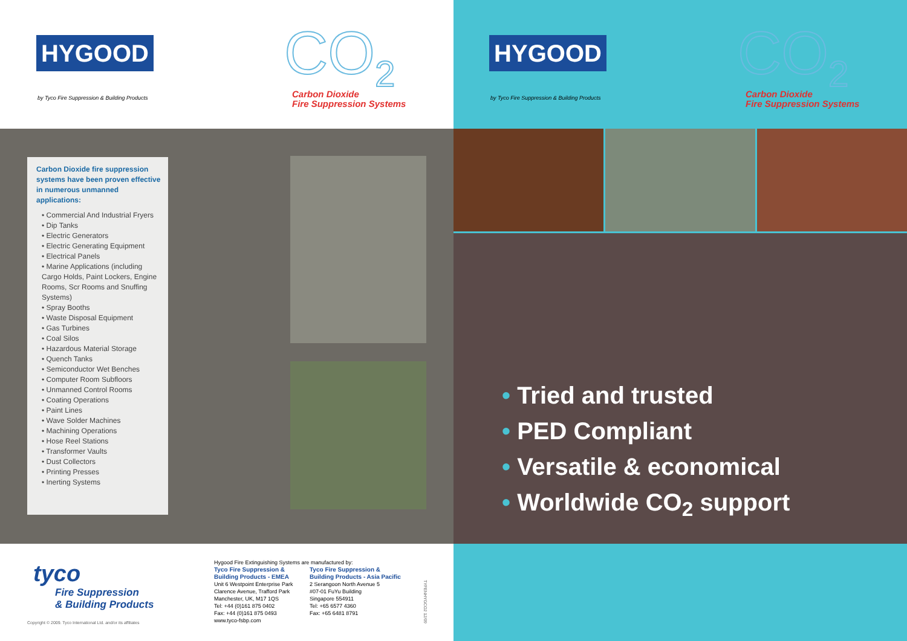HYGOOD
by Tyco Fire Suppression & Building Products
CO<sub>2</sub>
Carbon Dioxide
Fire Suppression Systems
Carbon Dioxide fire suppression systems have been proven effective in numerous unmanned applications:
• Commercial And Industrial Fryers
• Dip Tanks
• Electric Generators
• Electric Generating Equipment
• Electrical Panels
• Marine Applications (including Cargo Holds, Paint Lockers, Engine Rooms, Scr Rooms and Snuffing Systems)
• Spray Booths
• Waste Disposal Equipment
• Gas Turbines
• Coal Silos
• Hazardous Material Storage
• Quench Tanks
• Semiconductor Wet Benches
• Computer Room Subfloors
• Unmanned Control Rooms
• Coating Operations
• Paint Lines
• Wave Solder Machines
• Machining Operations
• Hose Reel Stations
• Transformer Vaults
• Dust Collectors
• Printing Presses
• Inerting Systems
tyco
Fire Suppression
& Building Products
Copyright © 2009. Tyco International Ltd. and/or its affiliates
Hygood Fire Extinguishing Systems are manufactured by:
Tyco Fire Suppression &
Building Products - EMEA
Unit 6 Westpoint Enterprise Park
Clarence Avenue, Trafford Park
Manchester, UK, M17 1QS
Tel: +44 (0)161 875 0402
Fax: +44 (0)161 875 0493
www.tyco-fsbp.com
Tyco Fire Suppression &
Building Products - Asia Pacific
2 Serangoon North Avenue 5
#07-01 FuYu Building
Singapore 554911
Tel: +65 6577 4360
Fax: +65 6481 8791
TYFENHYGCO2 12/09
HYGOOD
by Tyco Fire Suppression & Building Products
CO<sub>2</sub>
Carbon Dioxide
Fire Suppression Systems
• Tried and trusted
• PED Compliant
• Versatile & economical
• Worldwide CO<sub>2</sub> support